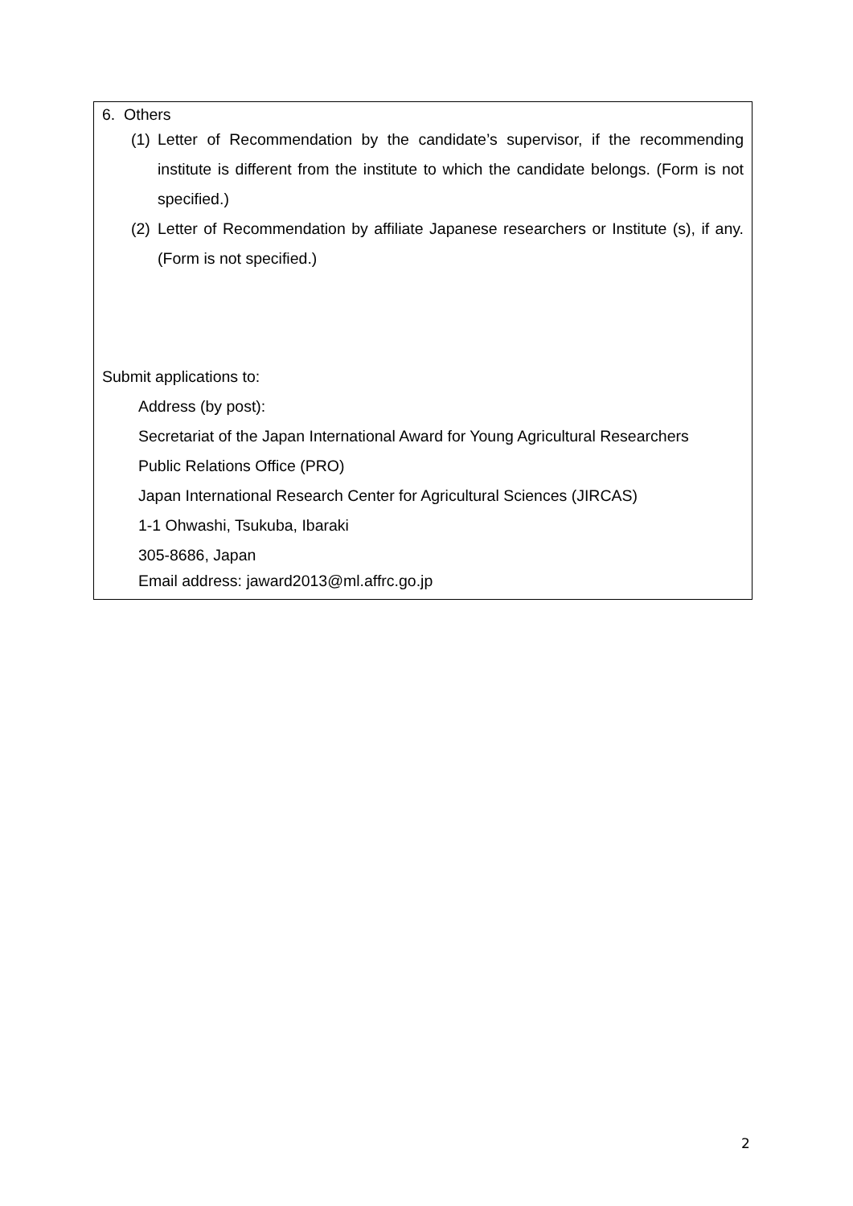6. Others
(1) Letter of Recommendation by the candidate’s supervisor, if the recommending institute is different from the institute to which the candidate belongs. (Form is not specified.)
(2) Letter of Recommendation by affiliate Japanese researchers or Institute (s), if any. (Form is not specified.)
Submit applications to:
Address (by post):
Secretariat of the Japan International Award for Young Agricultural Researchers
Public Relations Office (PRO)
Japan International Research Center for Agricultural Sciences (JIRCAS)
1-1 Ohwashi, Tsukuba, Ibaraki
305-8686, Japan
Email address: jaward2013@ml.affrc.go.jp
2